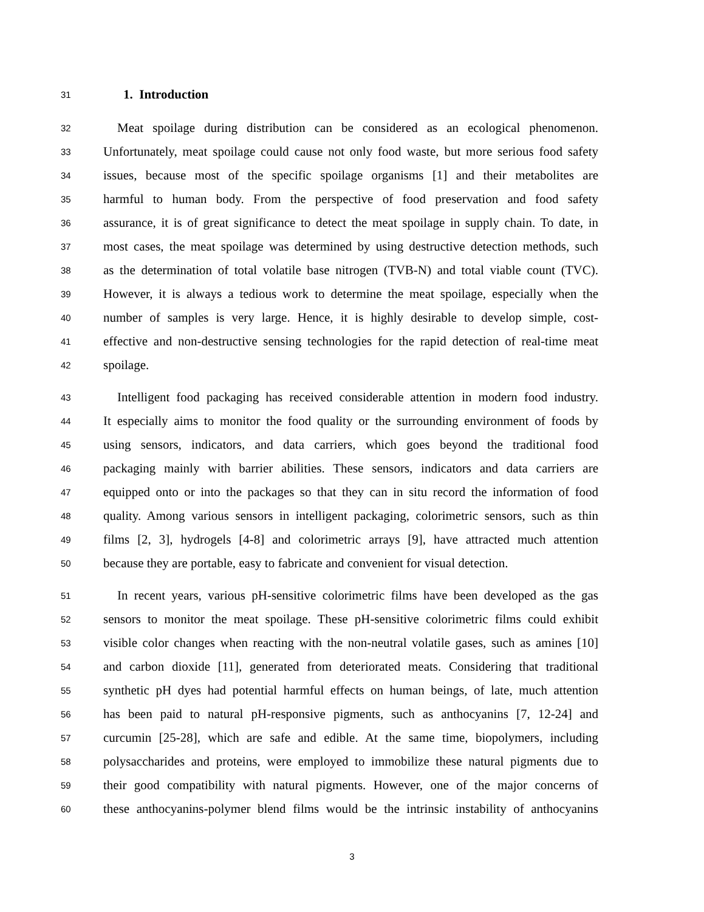31
1. Introduction
32 Meat spoilage during distribution can be considered as an ecological phenomenon.
33 Unfortunately, meat spoilage could cause not only food waste, but more serious food safety
34 issues, because most of the specific spoilage organisms [1] and their metabolites are
35 harmful to human body. From the perspective of food preservation and food safety
36 assurance, it is of great significance to detect the meat spoilage in supply chain. To date, in
37 most cases, the meat spoilage was determined by using destructive detection methods, such
38 as the determination of total volatile base nitrogen (TVB-N) and total viable count (TVC).
39 However, it is always a tedious work to determine the meat spoilage, especially when the
40 number of samples is very large. Hence, it is highly desirable to develop simple, cost-
41 effective and non-destructive sensing technologies for the rapid detection of real-time meat
42 spoilage.
43 Intelligent food packaging has received considerable attention in modern food industry.
44 It especially aims to monitor the food quality or the surrounding environment of foods by
45 using sensors, indicators, and data carriers, which goes beyond the traditional food
46 packaging mainly with barrier abilities. These sensors, indicators and data carriers are
47 equipped onto or into the packages so that they can in situ record the information of food
48 quality. Among various sensors in intelligent packaging, colorimetric sensors, such as thin
49 films [2, 3], hydrogels [4-8] and colorimetric arrays [9], have attracted much attention
50 because they are portable, easy to fabricate and convenient for visual detection.
51 In recent years, various pH-sensitive colorimetric films have been developed as the gas
52 sensors to monitor the meat spoilage. These pH-sensitive colorimetric films could exhibit
53 visible color changes when reacting with the non-neutral volatile gases, such as amines [10]
54 and carbon dioxide [11], generated from deteriorated meats. Considering that traditional
55 synthetic pH dyes had potential harmful effects on human beings, of late, much attention
56 has been paid to natural pH-responsive pigments, such as anthocyanins [7, 12-24] and
57 curcumin [25-28], which are safe and edible. At the same time, biopolymers, including
58 polysaccharides and proteins, were employed to immobilize these natural pigments due to
59 their good compatibility with natural pigments. However, one of the major concerns of
60 these anthocyanins-polymer blend films would be the intrinsic instability of anthocyanins
3